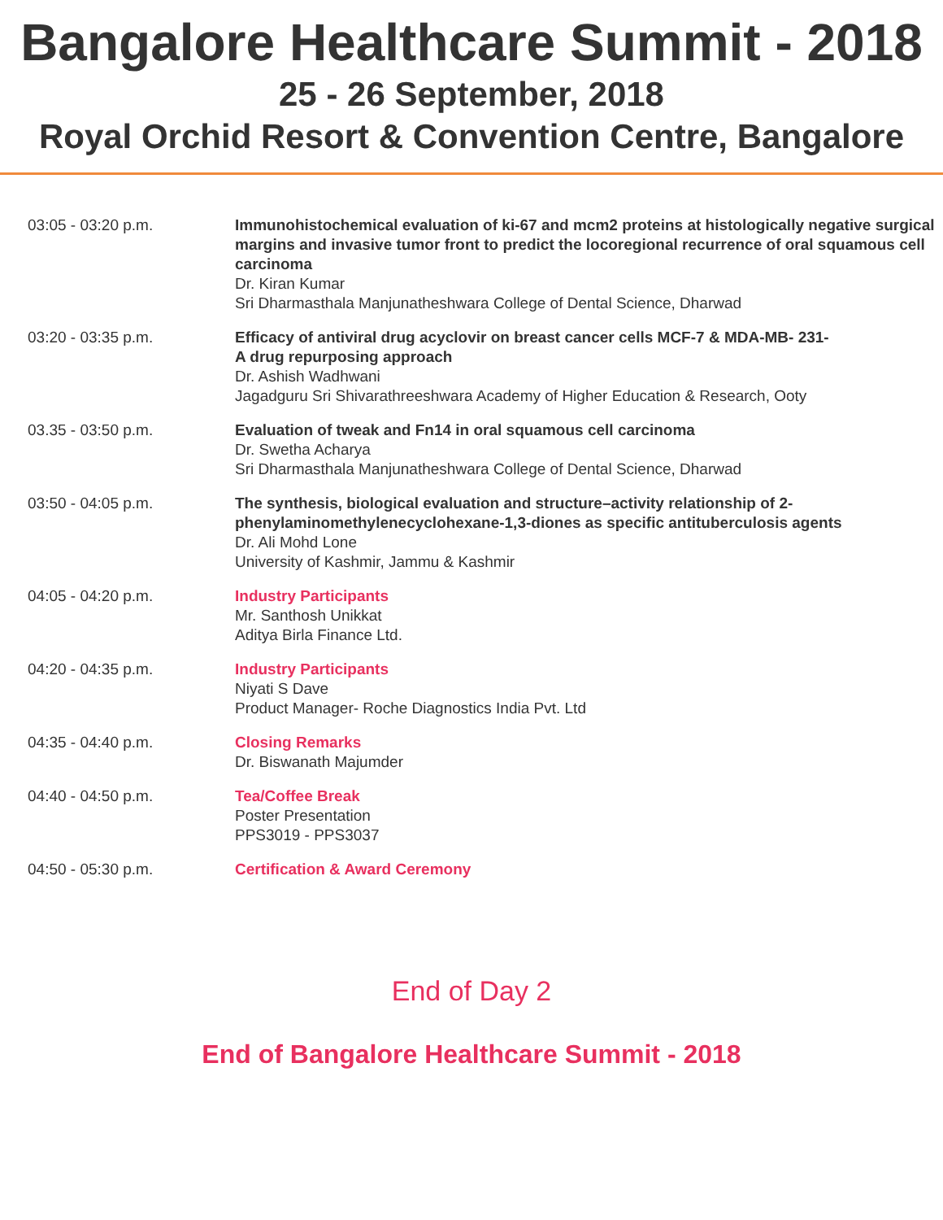Bangalore Healthcare Summit - 2018
25 - 26 September, 2018
Royal Orchid Resort & Convention Centre, Bangalore
| 03:05 - 03:20 p.m. | Immunohistochemical evaluation of ki-67 and mcm2 proteins at histologically negative surgical margins and invasive tumor front to predict the locoregional recurrence of oral squamous cell carcinoma Dr. Kiran Kumar Sri Dharmasthala Manjunatheshwara College of Dental Science, Dharwad |
| 03:20 - 03:35 p.m. | Efficacy of antiviral drug acyclovir on breast cancer cells MCF-7 & MDA-MB- 231- A drug repurposing approach Dr. Ashish Wadhwani Jagadguru Sri Shivarathreeshwara Academy of Higher Education & Research, Ooty |
| 03.35 - 03:50 p.m. | Evaluation of tweak and Fn14 in oral squamous cell carcinoma Dr. Swetha Acharya Sri Dharmasthala Manjunatheshwara College of Dental Science, Dharwad |
| 03:50 - 04:05 p.m. | The synthesis, biological evaluation and structure–activity relationship of 2-phenylaminomethylenecyclohexane-1,3-diones as specific antituberculosis agents Dr. Ali Mohd Lone University of Kashmir, Jammu & Kashmir |
| 04:05 - 04:20 p.m. | Industry Participants Mr. Santhosh Unikkat Aditya Birla Finance Ltd. |
| 04:20 - 04:35 p.m. | Industry Participants Niyati S Dave Product Manager- Roche Diagnostics India Pvt. Ltd |
| 04:35 - 04:40 p.m. | Closing Remarks Dr. Biswanath Majumder |
| 04:40 - 04:50 p.m. | Tea/Coffee Break Poster Presentation PPS3019 - PPS3037 |
| 04:50 - 05:30 p.m. | Certification & Award Ceremony |
End of Day 2
End of Bangalore Healthcare Summit - 2018